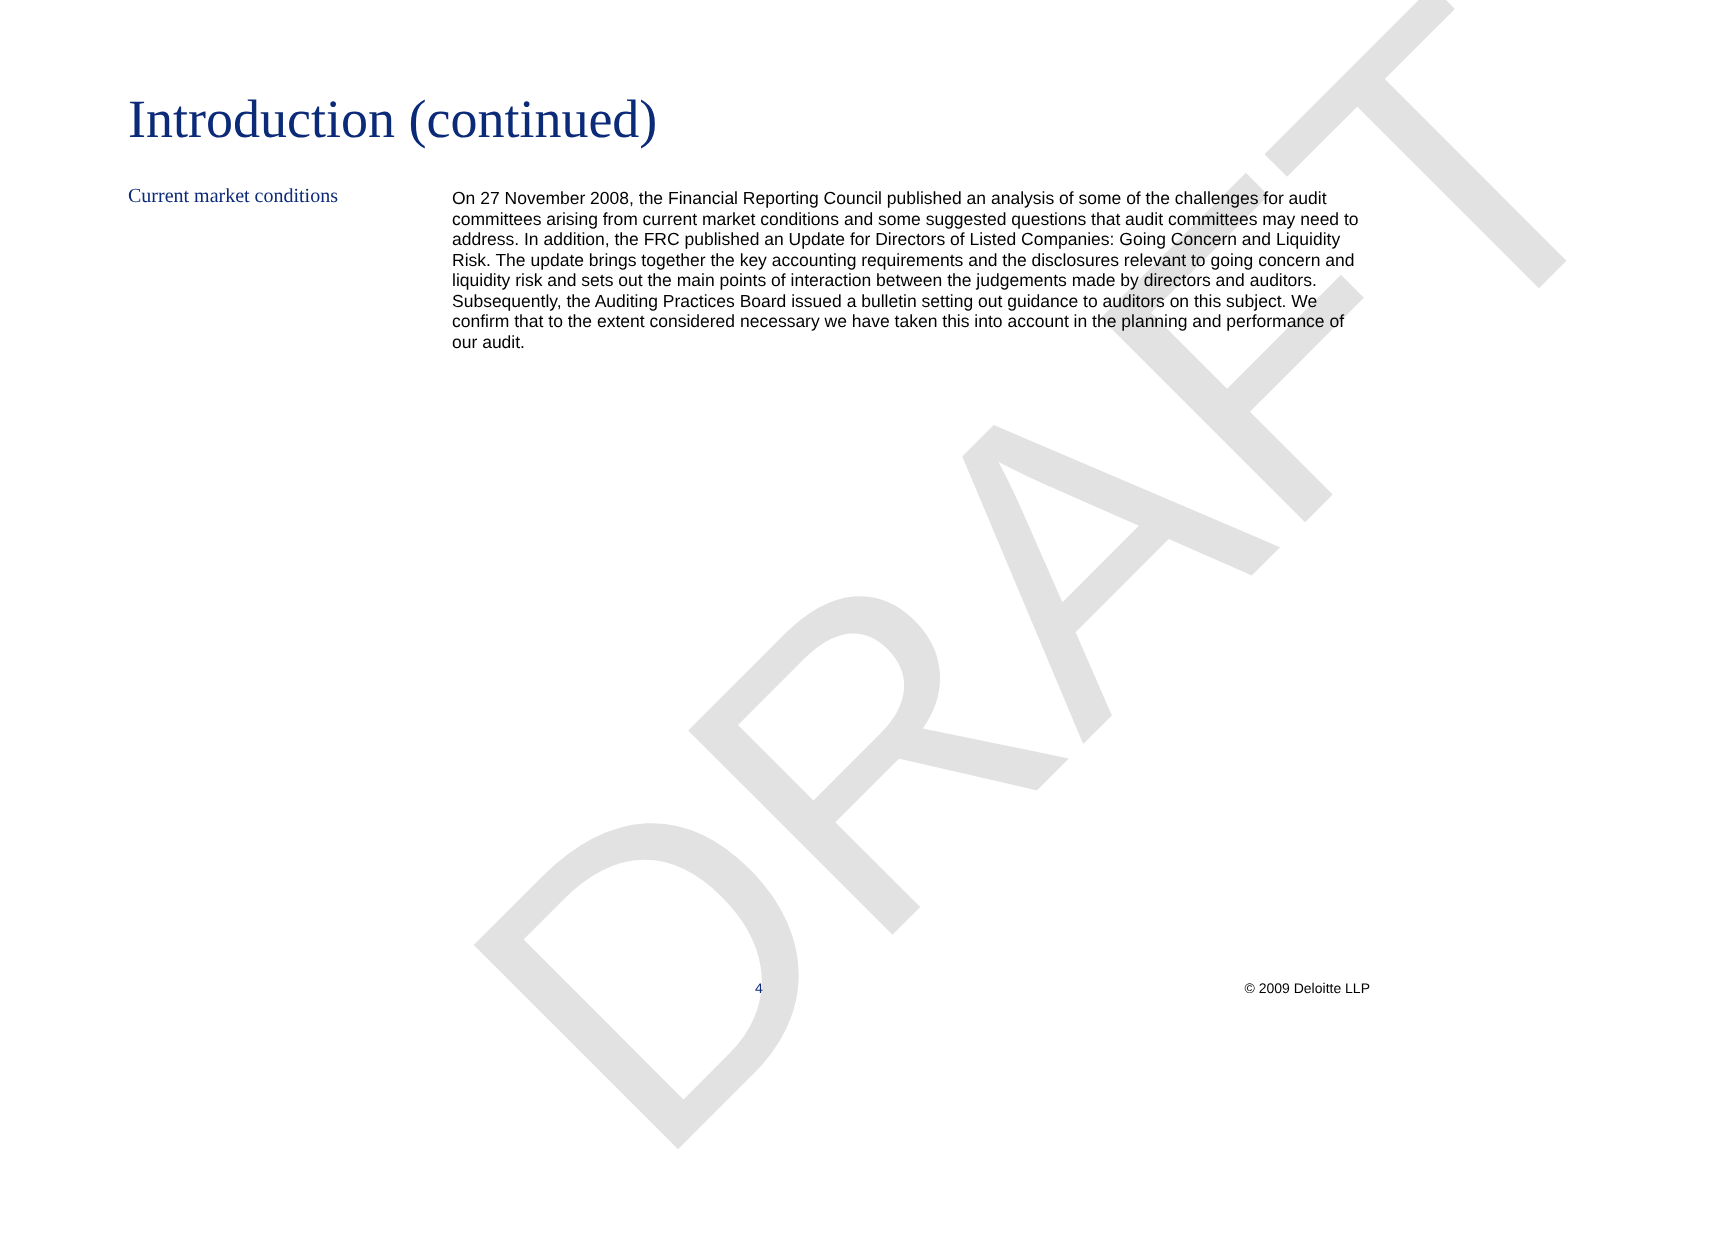DRAFT
Introduction (continued)
Current market conditions
On 27 November 2008, the Financial Reporting Council published an analysis of some of the challenges for audit committees arising from current market conditions and some suggested questions that audit committees may need to address. In addition, the FRC published an Update for Directors of Listed Companies: Going Concern and Liquidity Risk. The update brings together the key accounting requirements and the disclosures relevant to going concern and liquidity risk and sets out the main points of interaction between the judgements made by directors and auditors. Subsequently, the Auditing Practices Board issued a bulletin setting out guidance to auditors on this subject. We confirm that to the extent considered necessary we have taken this into account in the planning and performance of our audit.
4 © 2009 Deloitte LLP